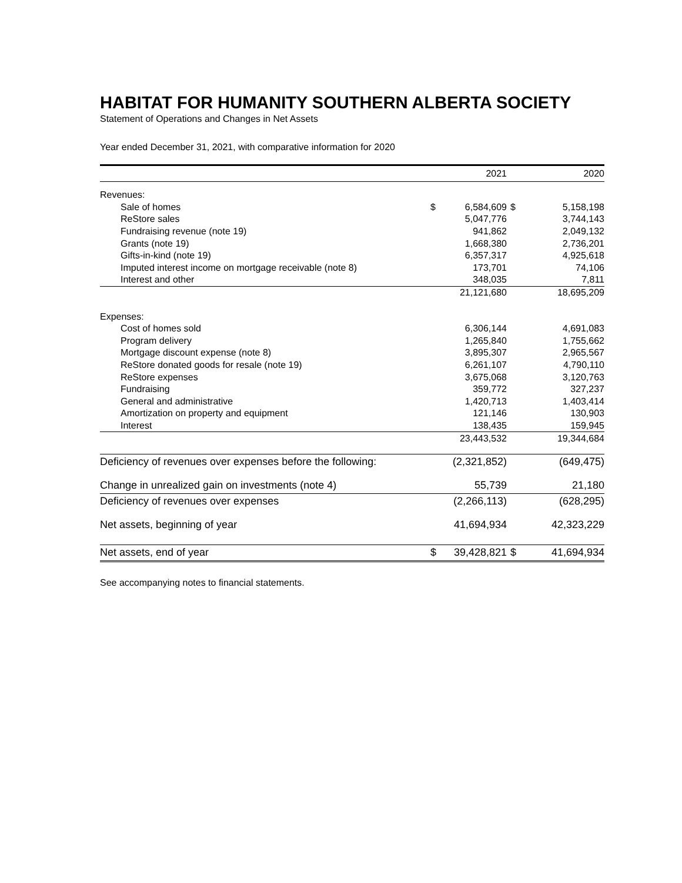HABITAT FOR HUMANITY SOUTHERN ALBERTA SOCIETY
Statement of Operations and Changes in Net Assets
Year ended December 31, 2021, with comparative information for 2020
| | | 2021 | | 2020 |
| --- | --- | --- | --- | --- |
| Revenues: | | | | |
| Sale of homes | $ | 6,584,609 | $ | 5,158,198 |
| ReStore sales | | 5,047,776 | | 3,744,143 |
| Fundraising revenue (note 19) | | 941,862 | | 2,049,132 |
| Grants (note 19) | | 1,668,380 | | 2,736,201 |
| Gifts-in-kind (note 19) | | 6,357,317 | | 4,925,618 |
| Imputed interest income on mortgage receivable (note 8) | | 173,701 | | 74,106 |
| Interest and other | | 348,035 | | 7,811 |
| | | 21,121,680 | | 18,695,209 |
| Expenses: | | | | |
| Cost of homes sold | | 6,306,144 | | 4,691,083 |
| Program delivery | | 1,265,840 | | 1,755,662 |
| Mortgage discount expense (note 8) | | 3,895,307 | | 2,965,567 |
| ReStore donated goods for resale (note 19) | | 6,261,107 | | 4,790,110 |
| ReStore expenses | | 3,675,068 | | 3,120,763 |
| Fundraising | | 359,772 | | 327,237 |
| General and administrative | | 1,420,713 | | 1,403,414 |
| Amortization on property and equipment | | 121,146 | | 130,903 |
| Interest | | 138,435 | | 159,945 |
| | | 23,443,532 | | 19,344,684 |
| Deficiency of revenues over expenses before the following: | | (2,321,852) | | (649,475) |
| Change in unrealized gain on investments (note 4) | | 55,739 | | 21,180 |
| Deficiency of revenues over expenses | | (2,266,113) | | (628,295) |
| Net assets, beginning of year | | 41,694,934 | | 42,323,229 |
| Net assets, end of year | $ | 39,428,821 | $ | 41,694,934 |
See accompanying notes to financial statements.